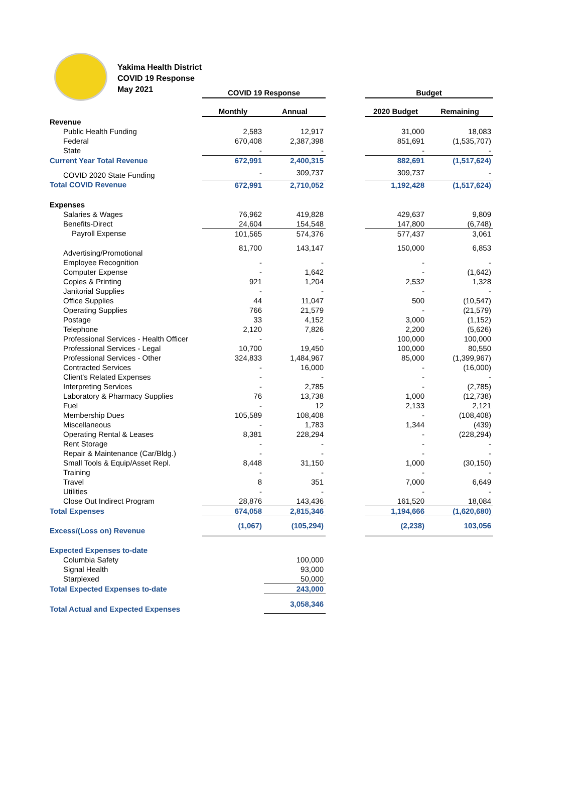Yakima Health District
COVID 19 Response
May 2021
| | COVID 19 Response | | | Budget | |
| | Monthly | Annual | | 2020 Budget | Remaining |
| Revenue | | | | | |
| Public Health Funding | 2,583 | 12,917 | | 31,000 | 18,083 |
| Federal | 670,408 | 2,387,398 | | 851,691 | (1,535,707) |
| State | - | - | | - | - |
| Current Year Total Revenue | 672,991 | 2,400,315 | | 882,691 | (1,517,624) |
| COVID 2020 State Funding | - | 309,737 | | 309,737 | - |
| Total COVID Revenue | 672,991 | 2,710,052 | | 1,192,428 | (1,517,624) |
| Expenses | | | | | |
| Salaries & Wages | 76,962 | 419,828 | | 429,637 | 9,809 |
| Benefits-Direct | 24,604 | 154,548 | | 147,800 | (6,748) |
| Payroll Expense | 101,565 | 574,376 | | 577,437 | 3,061 |
| Advertising/Promotional | 81,700 | 143,147 | | 150,000 | 6,853 |
| Employee Recognition | - | - | | - | - |
| Computer Expense | - | 1,642 | | - | (1,642) |
| Copies & Printing | 921 | 1,204 | | 2,532 | 1,328 |
| Janitorial Supplies | - | - | | - | - |
| Office Supplies | 44 | 11,047 | | 500 | (10,547) |
| Operating Supplies | 766 | 21,579 | | - | (21,579) |
| Postage | 33 | 4,152 | | 3,000 | (1,152) |
| Telephone | 2,120 | 7,826 | | 2,200 | (5,626) |
| Professional Services - Health Officer | - | - | | 100,000 | 100,000 |
| Professional Services - Legal | 10,700 | 19,450 | | 100,000 | 80,550 |
| Professional Services - Other | 324,833 | 1,484,967 | | 85,000 | (1,399,967) |
| Contracted Services | - | 16,000 | | - | (16,000) |
| Client's Related Expenses | - | - | | - | - |
| Interpreting Services | - | 2,785 | | - | (2,785) |
| Laboratory & Pharmacy Supplies | 76 | 13,738 | | 1,000 | (12,738) |
| Fuel | - | 12 | | 2,133 | 2,121 |
| Membership Dues | 105,589 | 108,408 | | - | (108,408) |
| Miscellaneous | - | 1,783 | | 1,344 | (439) |
| Operating Rental & Leases | 8,381 | 228,294 | | - | (228,294) |
| Rent Storage | - | - | | - | - |
| Repair & Maintenance (Car/Bldg.) | - | - | | - | - |
| Small Tools & Equip/Asset Repl. | 8,448 | 31,150 | | 1,000 | (30,150) |
| Training | - | - | | - | - |
| Travel | 8 | 351 | | 7,000 | 6,649 |
| Utilities | - | - | | - | - |
| Close Out Indirect Program | 28,876 | 143,436 | | 161,520 | 18,084 |
| Total Expenses | 674,058 | 2,815,346 | | 1,194,666 | (1,620,680) |
| Excess/(Loss on) Revenue | (1,067) | (105,294) | | (2,238) | 103,056 |
| Expected Expenses to-date | | | | | |
| Columbia Safety | | 100,000 | | | |
| Signal Health | | 93,000 | | | |
| Starplexed | | 50,000 | | | |
| Total Expected Expenses to-date | | 243,000 | | | |
| Total Actual and Expected Expenses | | 3,058,346 | | | |